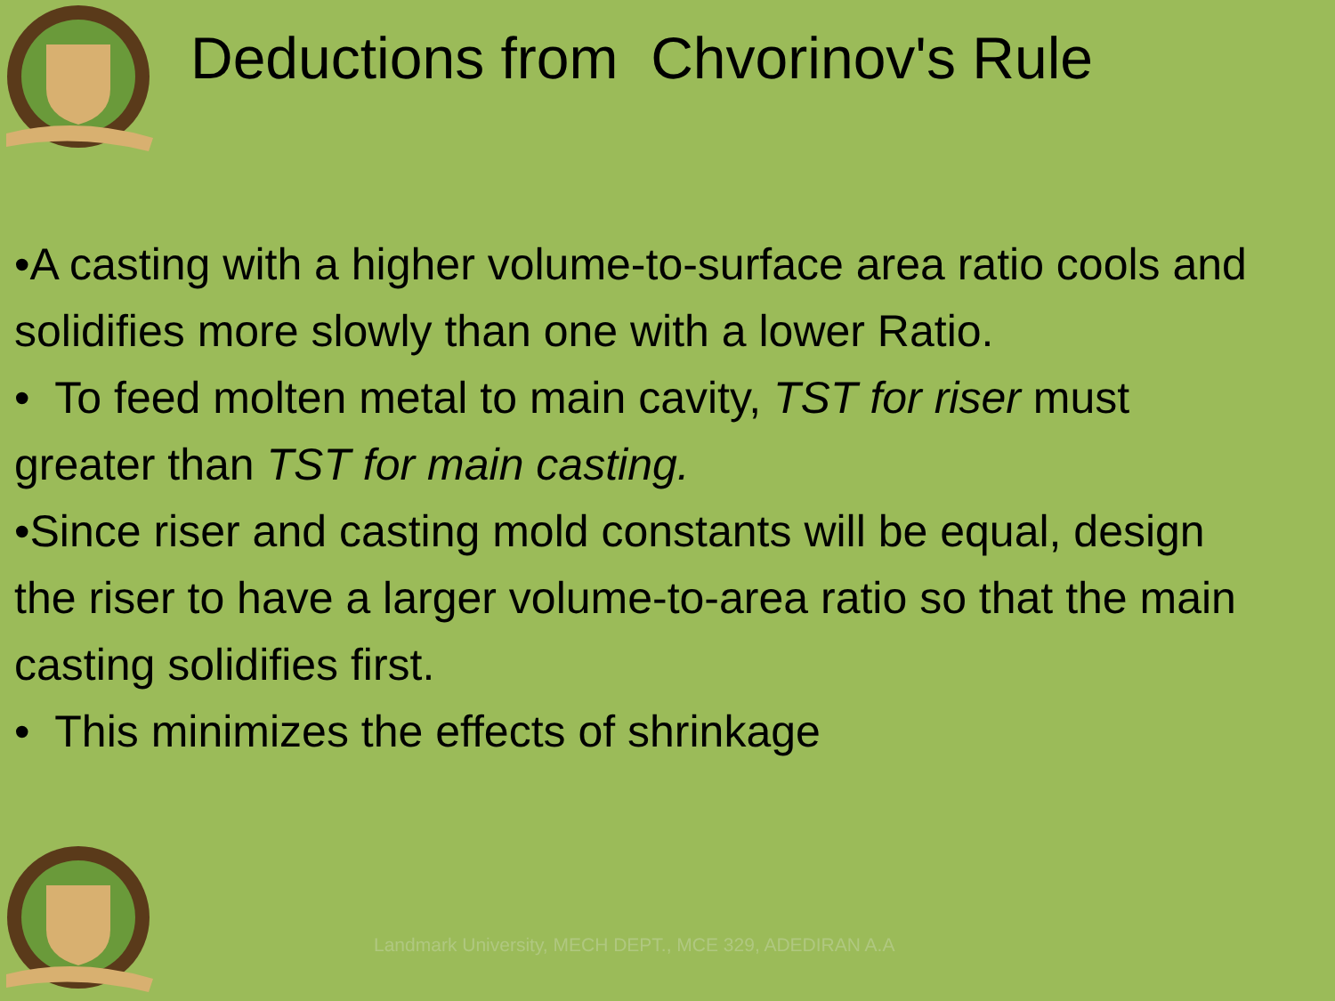Deductions from Chvorinov's Rule
•A casting with a higher volume-to-surface area ratio cools and solidifies more slowly than one with a lower Ratio.
• To feed molten metal to main cavity, TST for riser must greater than TST for main casting.
•Since riser and casting mold constants will be equal, design the riser to have a larger volume-to-area ratio so that the main casting solidifies first.
• This minimizes the effects of shrinkage
Landmark University, MECH DEPT., MCE 329, ADEDIRAN A.A